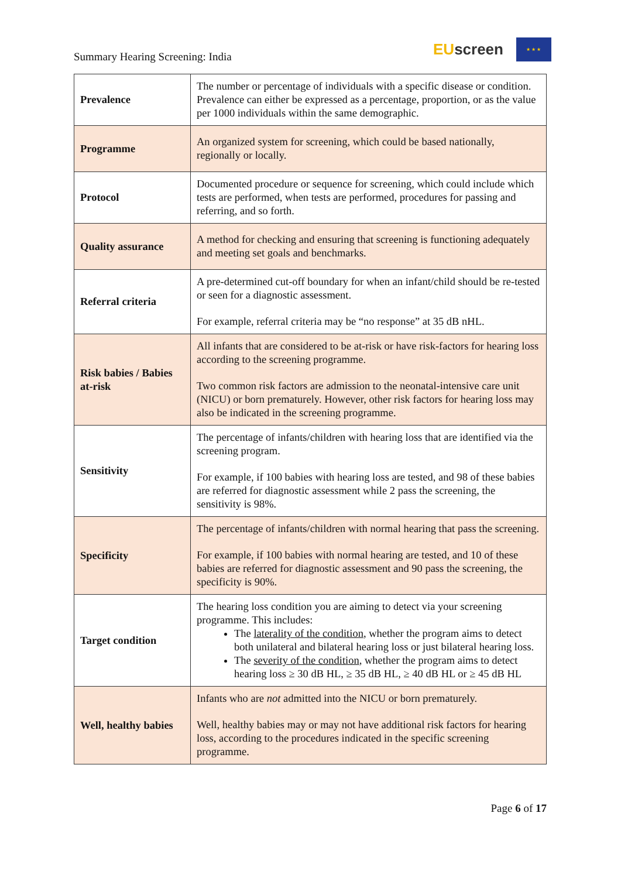Summary Hearing Screening: India
EUscreen
★ ★ ★
| Prevalence | The number or percentage of individuals with a specific disease or condition. Prevalence can either be expressed as a percentage, proportion, or as the value per 1000 individuals within the same demographic. |
| Programme | An organized system for screening, which could be based nationally, regionally or locally. |
| Protocol | Documented procedure or sequence for screening, which could include which tests are performed, when tests are performed, procedures for passing and referring, and so forth. |
| Quality assurance | A method for checking and ensuring that screening is functioning adequately and meeting set goals and benchmarks. |
| Referral criteria | A pre-determined cut-off boundary for when an infant/child should be re-tested or seen for a diagnostic assessment. For example, referral criteria may be “no response” at 35 dB nHL. |
| Risk babies / Babies at-risk | All infants that are considered to be at-risk or have risk-factors for hearing loss according to the screening programme. Two common risk factors are admission to the neonatal-intensive care unit (NICU) or born prematurely. However, other risk factors for hearing loss may also be indicated in the screening programme. |
| Sensitivity | The percentage of infants/children with hearing loss that are identified via the screening program. For example, if 100 babies with hearing loss are tested, and 98 of these babies are referred for diagnostic assessment while 2 pass the screening, the sensitivity is 98%. |
| Specificity | The percentage of infants/children with normal hearing that pass the screening. For example, if 100 babies with normal hearing are tested, and 10 of these babies are referred for diagnostic assessment and 90 pass the screening, the specificity is 90%. |
| Target condition | The hearing loss condition you are aiming to detect via your screening programme. This includes: The laterality of the condition , whether the program aims to detect both unilateral and bilateral hearing loss or just bilateral hearing loss. The severity of the condition , whether the program aims to detect hearing loss ≥ 30 dB HL, ≥ 35 dB HL, ≥ 40 dB HL or ≥ 45 dB HL |
| Well, healthy babies | Infants who are not admitted into the NICU or born prematurely. Well, healthy babies may or may not have additional risk factors for hearing loss, according to the procedures indicated in the specific screening programme. |
Page 6 of 17